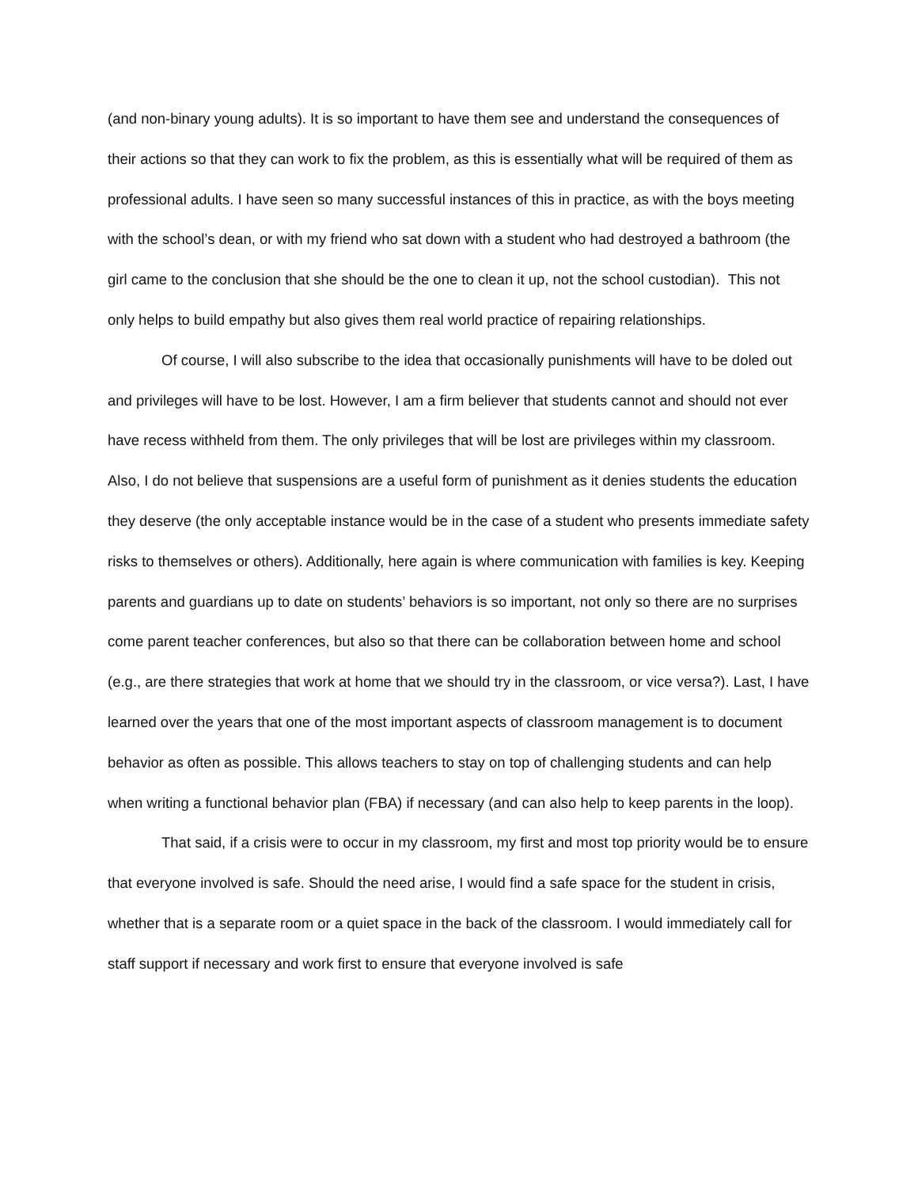(and non-binary young adults). It is so important to have them see and understand the consequences of their actions so that they can work to fix the problem, as this is essentially what will be required of them as professional adults. I have seen so many successful instances of this in practice, as with the boys meeting with the school’s dean, or with my friend who sat down with a student who had destroyed a bathroom (the girl came to the conclusion that she should be the one to clean it up, not the school custodian). This not only helps to build empathy but also gives them real world practice of repairing relationships.
Of course, I will also subscribe to the idea that occasionally punishments will have to be doled out and privileges will have to be lost. However, I am a firm believer that students cannot and should not ever have recess withheld from them. The only privileges that will be lost are privileges within my classroom. Also, I do not believe that suspensions are a useful form of punishment as it denies students the education they deserve (the only acceptable instance would be in the case of a student who presents immediate safety risks to themselves or others). Additionally, here again is where communication with families is key. Keeping parents and guardians up to date on students’ behaviors is so important, not only so there are no surprises come parent teacher conferences, but also so that there can be collaboration between home and school (e.g., are there strategies that work at home that we should try in the classroom, or vice versa?). Last, I have learned over the years that one of the most important aspects of classroom management is to document behavior as often as possible. This allows teachers to stay on top of challenging students and can help when writing a functional behavior plan (FBA) if necessary (and can also help to keep parents in the loop).
That said, if a crisis were to occur in my classroom, my first and most top priority would be to ensure that everyone involved is safe. Should the need arise, I would find a safe space for the student in crisis, whether that is a separate room or a quiet space in the back of the classroom. I would immediately call for staff support if necessary and work first to ensure that everyone involved is safe